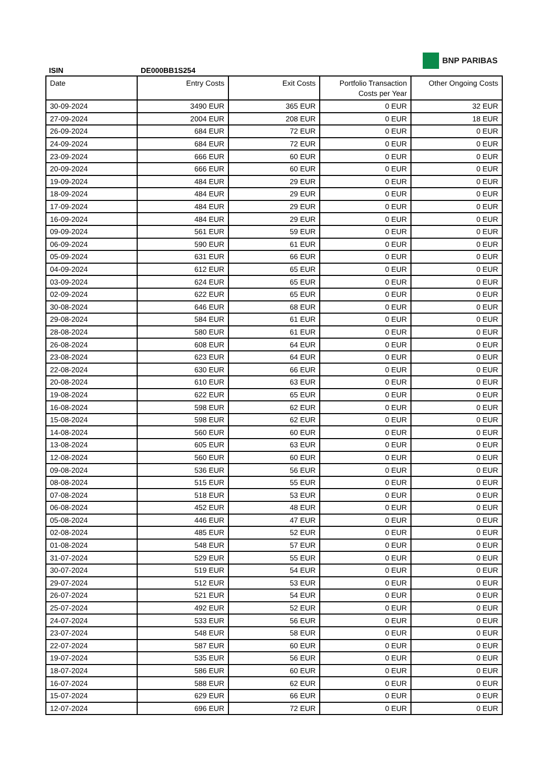BNP PARIBAS
ISIN DE000BB1S254
| Date | Entry Costs | Exit Costs | Portfolio Transaction Costs per Year | Other Ongoing Costs |
| --- | --- | --- | --- | --- |
| 30-09-2024 | 3490 EUR | 365 EUR | 0 EUR | 32 EUR |
| 27-09-2024 | 2004 EUR | 208 EUR | 0 EUR | 18 EUR |
| 26-09-2024 | 684 EUR | 72 EUR | 0 EUR | 0 EUR |
| 24-09-2024 | 684 EUR | 72 EUR | 0 EUR | 0 EUR |
| 23-09-2024 | 666 EUR | 60 EUR | 0 EUR | 0 EUR |
| 20-09-2024 | 666 EUR | 60 EUR | 0 EUR | 0 EUR |
| 19-09-2024 | 484 EUR | 29 EUR | 0 EUR | 0 EUR |
| 18-09-2024 | 484 EUR | 29 EUR | 0 EUR | 0 EUR |
| 17-09-2024 | 484 EUR | 29 EUR | 0 EUR | 0 EUR |
| 16-09-2024 | 484 EUR | 29 EUR | 0 EUR | 0 EUR |
| 09-09-2024 | 561 EUR | 59 EUR | 0 EUR | 0 EUR |
| 06-09-2024 | 590 EUR | 61 EUR | 0 EUR | 0 EUR |
| 05-09-2024 | 631 EUR | 66 EUR | 0 EUR | 0 EUR |
| 04-09-2024 | 612 EUR | 65 EUR | 0 EUR | 0 EUR |
| 03-09-2024 | 624 EUR | 65 EUR | 0 EUR | 0 EUR |
| 02-09-2024 | 622 EUR | 65 EUR | 0 EUR | 0 EUR |
| 30-08-2024 | 646 EUR | 68 EUR | 0 EUR | 0 EUR |
| 29-08-2024 | 584 EUR | 61 EUR | 0 EUR | 0 EUR |
| 28-08-2024 | 580 EUR | 61 EUR | 0 EUR | 0 EUR |
| 26-08-2024 | 608 EUR | 64 EUR | 0 EUR | 0 EUR |
| 23-08-2024 | 623 EUR | 64 EUR | 0 EUR | 0 EUR |
| 22-08-2024 | 630 EUR | 66 EUR | 0 EUR | 0 EUR |
| 20-08-2024 | 610 EUR | 63 EUR | 0 EUR | 0 EUR |
| 19-08-2024 | 622 EUR | 65 EUR | 0 EUR | 0 EUR |
| 16-08-2024 | 598 EUR | 62 EUR | 0 EUR | 0 EUR |
| 15-08-2024 | 598 EUR | 62 EUR | 0 EUR | 0 EUR |
| 14-08-2024 | 560 EUR | 60 EUR | 0 EUR | 0 EUR |
| 13-08-2024 | 605 EUR | 63 EUR | 0 EUR | 0 EUR |
| 12-08-2024 | 560 EUR | 60 EUR | 0 EUR | 0 EUR |
| 09-08-2024 | 536 EUR | 56 EUR | 0 EUR | 0 EUR |
| 08-08-2024 | 515 EUR | 55 EUR | 0 EUR | 0 EUR |
| 07-08-2024 | 518 EUR | 53 EUR | 0 EUR | 0 EUR |
| 06-08-2024 | 452 EUR | 48 EUR | 0 EUR | 0 EUR |
| 05-08-2024 | 446 EUR | 47 EUR | 0 EUR | 0 EUR |
| 02-08-2024 | 485 EUR | 52 EUR | 0 EUR | 0 EUR |
| 01-08-2024 | 548 EUR | 57 EUR | 0 EUR | 0 EUR |
| 31-07-2024 | 529 EUR | 55 EUR | 0 EUR | 0 EUR |
| 30-07-2024 | 519 EUR | 54 EUR | 0 EUR | 0 EUR |
| 29-07-2024 | 512 EUR | 53 EUR | 0 EUR | 0 EUR |
| 26-07-2024 | 521 EUR | 54 EUR | 0 EUR | 0 EUR |
| 25-07-2024 | 492 EUR | 52 EUR | 0 EUR | 0 EUR |
| 24-07-2024 | 533 EUR | 56 EUR | 0 EUR | 0 EUR |
| 23-07-2024 | 548 EUR | 58 EUR | 0 EUR | 0 EUR |
| 22-07-2024 | 587 EUR | 60 EUR | 0 EUR | 0 EUR |
| 19-07-2024 | 535 EUR | 56 EUR | 0 EUR | 0 EUR |
| 18-07-2024 | 586 EUR | 60 EUR | 0 EUR | 0 EUR |
| 16-07-2024 | 588 EUR | 62 EUR | 0 EUR | 0 EUR |
| 15-07-2024 | 629 EUR | 66 EUR | 0 EUR | 0 EUR |
| 12-07-2024 | 696 EUR | 72 EUR | 0 EUR | 0 EUR |